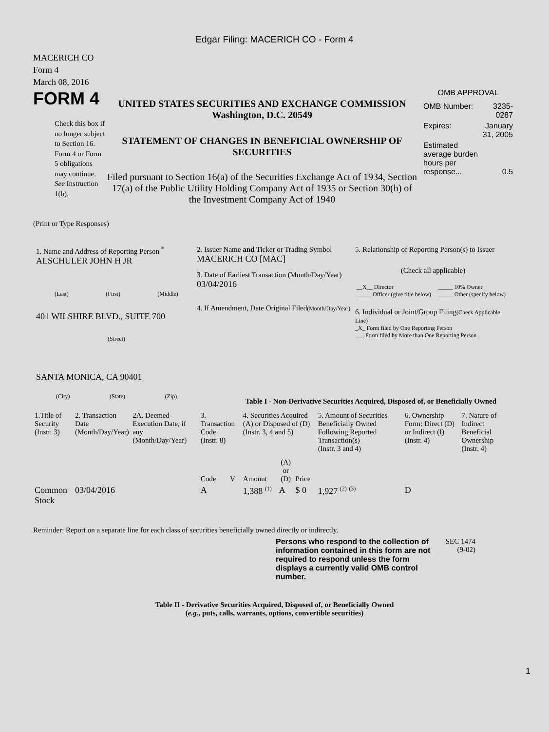Edgar Filing: MACERICH CO - Form 4
MACERICH CO
Form 4
March 08, 2016
FORM 4
Check this box if no longer subject to Section 16. Form 4 or Form 5 obligations may continue. See Instruction 1(b).
UNITED STATES SECURITIES AND EXCHANGE COMMISSION
Washington, D.C. 20549
STATEMENT OF CHANGES IN BENEFICIAL OWNERSHIP OF SECURITIES
Filed pursuant to Section 16(a) of the Securities Exchange Act of 1934, Section 17(a) of the Public Utility Holding Company Act of 1935 or Section 30(h) of the Investment Company Act of 1940
OMB APPROVAL
| OMB Number: | 3235-0287 |
| Expires: | January 31, 2005 |
| Estimated average burden hours per response... | 0.5 |
(Print or Type Responses)
1. Name and Address of Reporting Person <sup>*</sup>
ALSCHULER JOHN H JR
(Last) (First) (Middle)
401 WILSHIRE BLVD., SUITE 700
(Street)
SANTA MONICA, CA 90401
(City) (State) (Zip)
2. Issuer Name and Ticker or Trading Symbol
MACERICH CO [MAC]
3. Date of Earliest Transaction (Month/Day/Year)
03/04/2016
4. If Amendment, Date Original Filed(Month/Day/Year)
5. Relationship of Reporting Person(s) to Issuer
(Check all applicable)
| __X__ Director _____ Officer (give title below) | _____ 10% Owner _____ Other (specify below) |
6. Individual or Joint/Group Filing(Check Applicable Line)
_X_ Form filed by One Reporting Person
___ Form filed by More than One Reporting Person
Table I - Non-Derivative Securities Acquired, Disposed of, or Beneficially Owned
| 1.Title of Security (Instr. 3) | 2. Transaction Date (Month/Day/Year) | 2A. Deemed Execution Date, if any (Month/Day/Year) | 3. Transaction Code (Instr. 8) | | 4. Securities Acquired (A) or Disposed of (D) (Instr. 3, 4 and 5) | | | 5. Amount of Securities Beneficially Owned Following Reported Transaction(s) (Instr. 3 and 4) | 6. Ownership Form: Direct (D) or Indirect (I) (Instr. 4) | 7. Nature of Indirect Beneficial Ownership (Instr. 4) |
| --- | --- | --- | --- | --- | --- | --- | --- | --- | --- | --- |
| | | | Code | V | Amount | (A) or (D) | Price | | | |
| Common Stock | 03/04/2016 | | A | | 1,388 <sup>(1)</sup> | A | $ 0 | 1,927 <sup>(2)</sup> <sup>(3)</sup> | D | |
Reminder: Report on a separate line for each class of securities beneficially owned directly or indirectly.
Persons who respond to the collection of information contained in this form are not required to respond unless the form displays a currently valid OMB control number.
SEC 1474 (9-02)
Table II - Derivative Securities Acquired, Disposed of, or Beneficially Owned
(e.g., puts, calls, warrants, options, convertible securities)
1